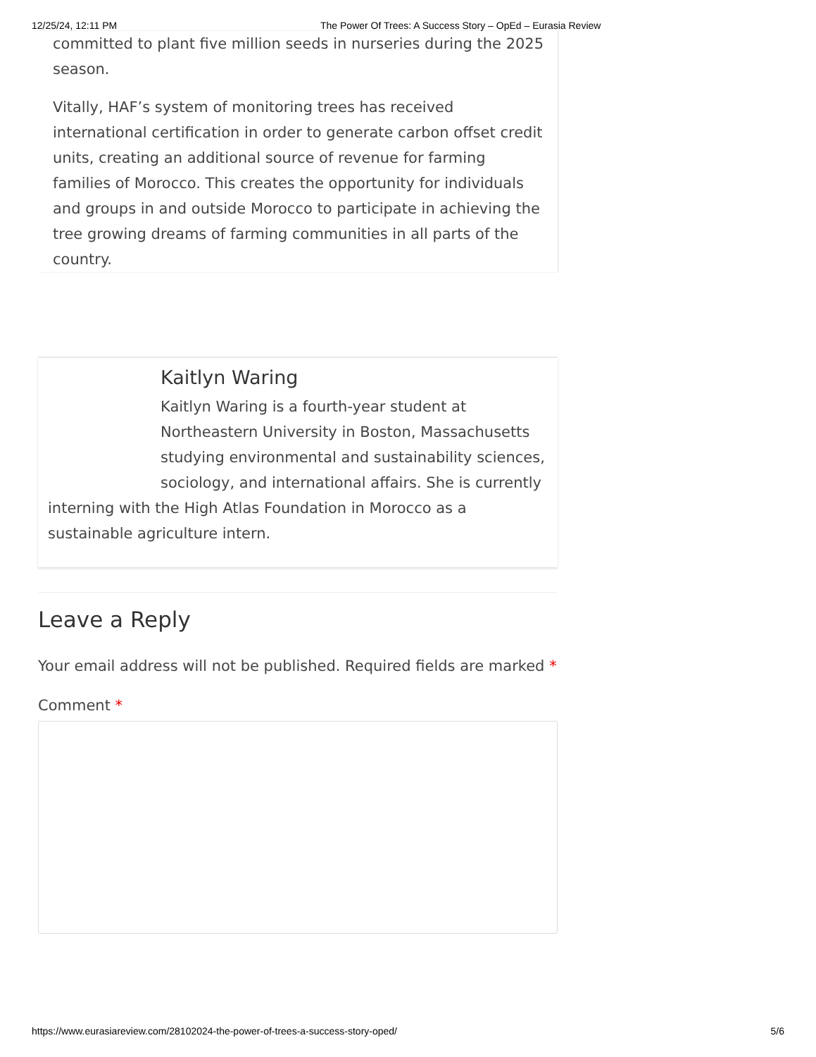12/25/24, 12:11 PM The Power Of Trees: A Success Story – OpEd – Eurasia Review
committed to plant five million seeds in nurseries during the 2025 season.
Vitally, HAF’s system of monitoring trees has received international certification in order to generate carbon offset credit units, creating an additional source of revenue for farming families of Morocco. This creates the opportunity for individuals and groups in and outside Morocco to participate in achieving the tree growing dreams of farming communities in all parts of the country.
Kaitlyn Waring
Kaitlyn Waring is a fourth-year student at Northeastern University in Boston, Massachusetts studying environmental and sustainability sciences, sociology, and international affairs. She is currently
interning with the High Atlas Foundation in Morocco as a sustainable agriculture intern.
Leave a Reply
Your email address will not be published. Required fields are marked *
Comment *
https://www.eurasiareview.com/28102024-the-power-of-trees-a-success-story-oped/ 5/6